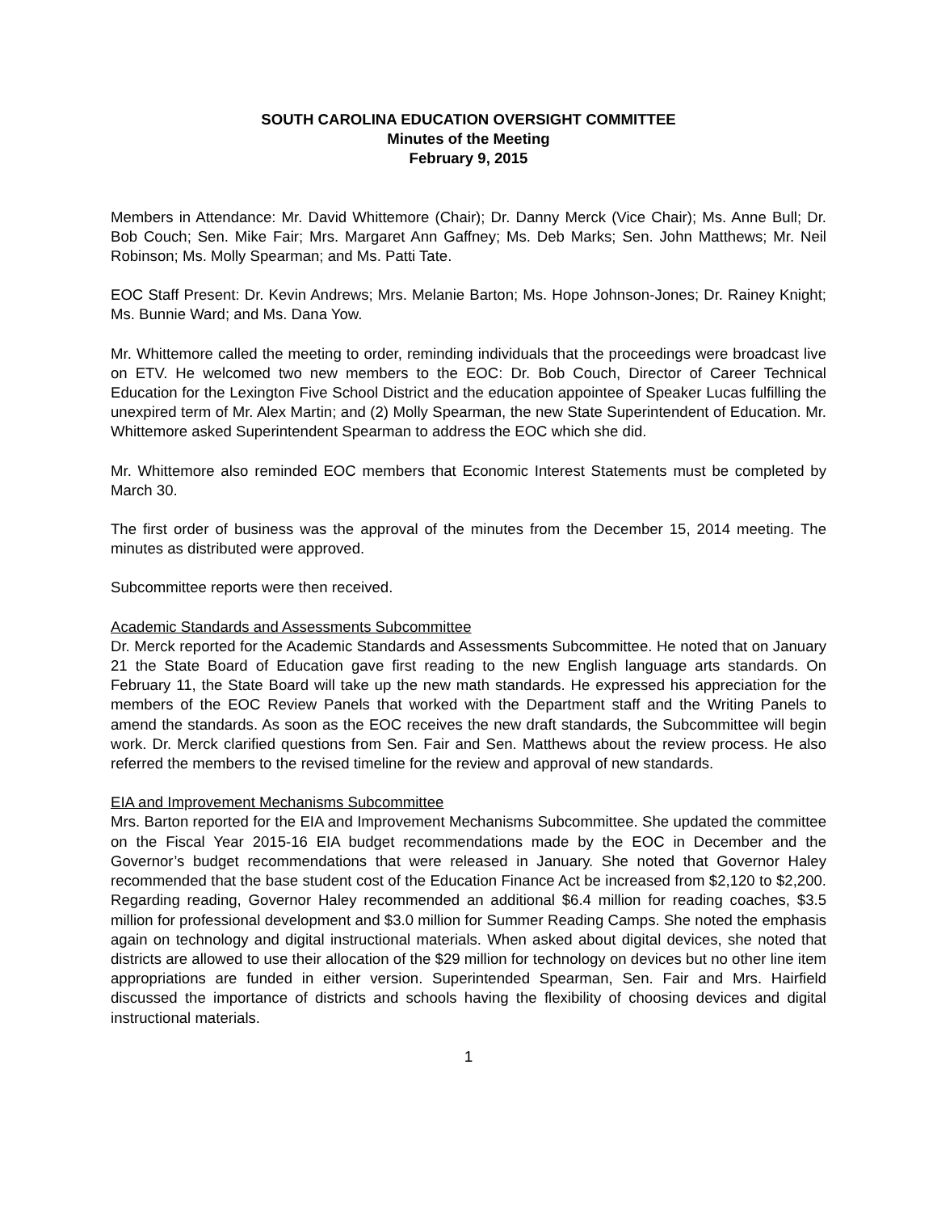SOUTH CAROLINA EDUCATION OVERSIGHT COMMITTEE
Minutes of the Meeting
February 9, 2015
Members in Attendance: Mr. David Whittemore (Chair); Dr. Danny Merck (Vice Chair); Ms. Anne Bull; Dr. Bob Couch; Sen. Mike Fair; Mrs. Margaret Ann Gaffney; Ms. Deb Marks; Sen. John Matthews; Mr. Neil Robinson; Ms. Molly Spearman; and Ms. Patti Tate.
EOC Staff Present: Dr. Kevin Andrews; Mrs. Melanie Barton; Ms. Hope Johnson-Jones; Dr. Rainey Knight; Ms. Bunnie Ward; and Ms. Dana Yow.
Mr. Whittemore called the meeting to order, reminding individuals that the proceedings were broadcast live on ETV. He welcomed two new members to the EOC: Dr. Bob Couch, Director of Career Technical Education for the Lexington Five School District and the education appointee of Speaker Lucas fulfilling the unexpired term of Mr. Alex Martin; and (2) Molly Spearman, the new State Superintendent of Education. Mr. Whittemore asked Superintendent Spearman to address the EOC which she did.
Mr. Whittemore also reminded EOC members that Economic Interest Statements must be completed by March 30.
The first order of business was the approval of the minutes from the December 15, 2014 meeting. The minutes as distributed were approved.
Subcommittee reports were then received.
Academic Standards and Assessments Subcommittee
Dr. Merck reported for the Academic Standards and Assessments Subcommittee. He noted that on January 21 the State Board of Education gave first reading to the new English language arts standards. On February 11, the State Board will take up the new math standards. He expressed his appreciation for the members of the EOC Review Panels that worked with the Department staff and the Writing Panels to amend the standards. As soon as the EOC receives the new draft standards, the Subcommittee will begin work. Dr. Merck clarified questions from Sen. Fair and Sen. Matthews about the review process. He also referred the members to the revised timeline for the review and approval of new standards.
EIA and Improvement Mechanisms Subcommittee
Mrs. Barton reported for the EIA and Improvement Mechanisms Subcommittee. She updated the committee on the Fiscal Year 2015-16 EIA budget recommendations made by the EOC in December and the Governor’s budget recommendations that were released in January. She noted that Governor Haley recommended that the base student cost of the Education Finance Act be increased from $2,120 to $2,200. Regarding reading, Governor Haley recommended an additional $6.4 million for reading coaches, $3.5 million for professional development and $3.0 million for Summer Reading Camps. She noted the emphasis again on technology and digital instructional materials. When asked about digital devices, she noted that districts are allowed to use their allocation of the $29 million for technology on devices but no other line item appropriations are funded in either version. Superintended Spearman, Sen. Fair and Mrs. Hairfield discussed the importance of districts and schools having the flexibility of choosing devices and digital instructional materials.
1